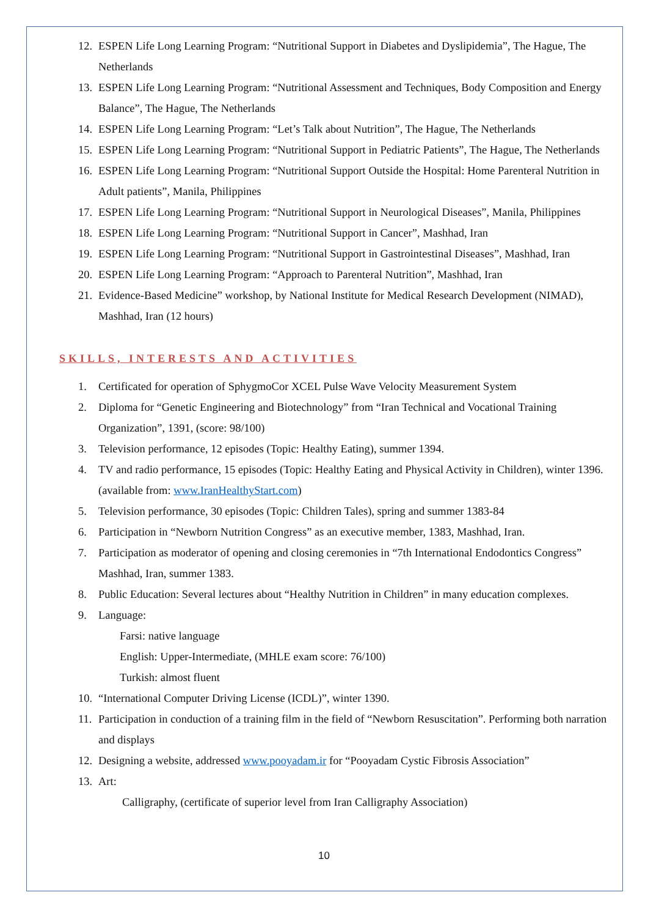12. ESPEN Life Long Learning Program: “Nutritional Support in Diabetes and Dyslipidemia”, The Hague, The Netherlands
13. ESPEN Life Long Learning Program: “Nutritional Assessment and Techniques, Body Composition and Energy Balance”, The Hague, The Netherlands
14. ESPEN Life Long Learning Program: “Let’s Talk about Nutrition”, The Hague, The Netherlands
15. ESPEN Life Long Learning Program: “Nutritional Support in Pediatric Patients”, The Hague, The Netherlands
16. ESPEN Life Long Learning Program: “Nutritional Support Outside the Hospital: Home Parenteral Nutrition in Adult patients”, Manila, Philippines
17. ESPEN Life Long Learning Program: “Nutritional Support in Neurological Diseases”, Manila, Philippines
18. ESPEN Life Long Learning Program: “Nutritional Support in Cancer”, Mashhad, Iran
19. ESPEN Life Long Learning Program: “Nutritional Support in Gastrointestinal Diseases”, Mashhad, Iran
20. ESPEN Life Long Learning Program: “Approach to Parenteral Nutrition”, Mashhad, Iran
21. Evidence-Based Medicine” workshop, by National Institute for Medical Research Development (NIMAD), Mashhad, Iran (12 hours)
SKILLS, INTERESTS AND ACTIVITIES
1. Certificated for operation of SphygmoCor XCEL Pulse Wave Velocity Measurement System
2. Diploma for “Genetic Engineering and Biotechnology” from “Iran Technical and Vocational Training Organization”, 1391, (score: 98/100)
3. Television performance, 12 episodes (Topic: Healthy Eating), summer 1394.
4. TV and radio performance, 15 episodes (Topic: Healthy Eating and Physical Activity in Children), winter 1396. (available from: www.IranHealthyStart.com)
5. Television performance, 30 episodes (Topic: Children Tales), spring and summer 1383-84
6. Participation in “Newborn Nutrition Congress” as an executive member, 1383, Mashhad, Iran.
7. Participation as moderator of opening and closing ceremonies in “7th International Endodontics Congress” Mashhad, Iran, summer 1383.
8. Public Education: Several lectures about “Healthy Nutrition in Children” in many education complexes.
9. Language:
Farsi: native language
English: Upper-Intermediate, (MHLE exam score: 76/100)
Turkish: almost fluent
10. “International Computer Driving License (ICDL)”, winter 1390.
11. Participation in conduction of a training film in the field of “Newborn Resuscitation”. Performing both narration and displays
12. Designing a website, addressed www.pooyadam.ir for “Pooyadam Cystic Fibrosis Association”
13. Art:
Calligraphy, (certificate of superior level from Iran Calligraphy Association)
10